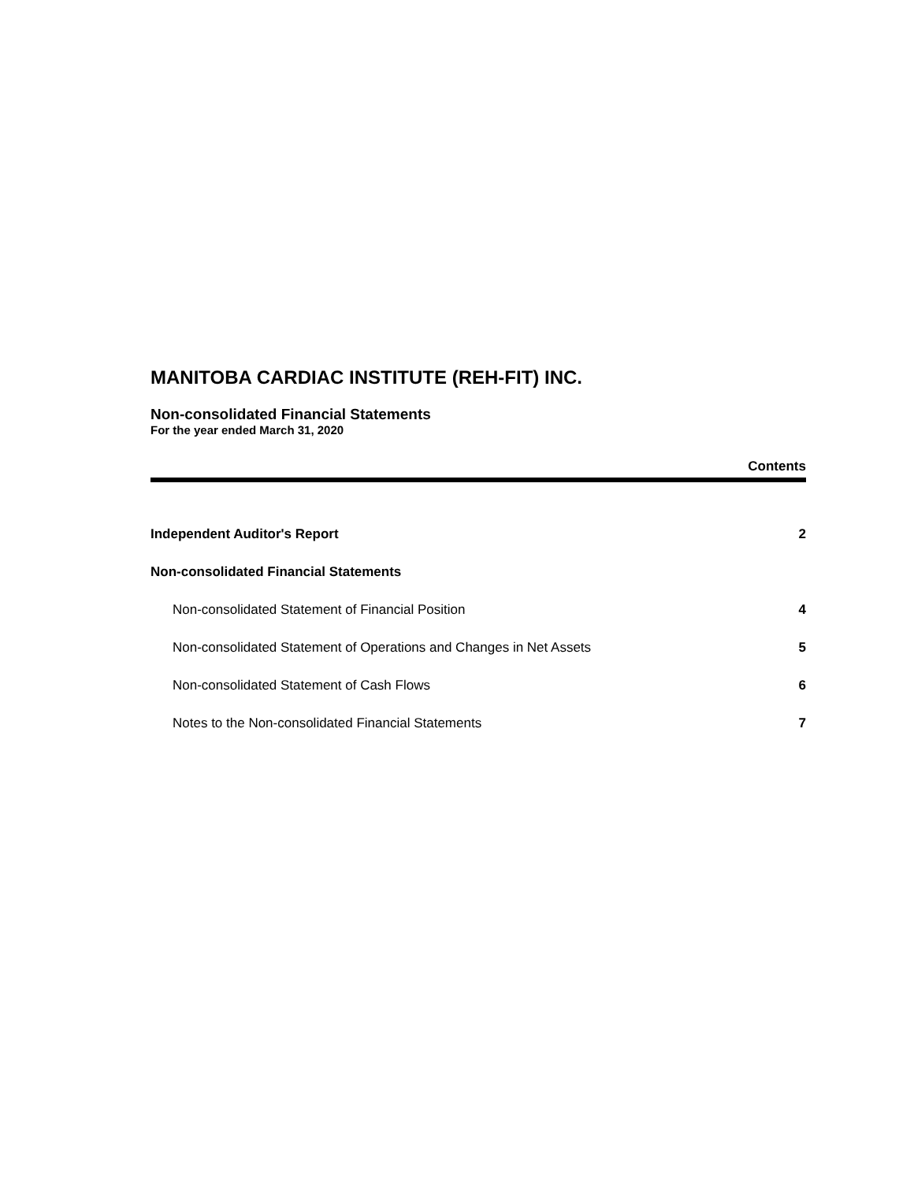MANITOBA CARDIAC INSTITUTE (REH-FIT) INC.
Non-consolidated Financial Statements
For the year ended March 31, 2020
Contents
Independent Auditor's Report 2
Non-consolidated Financial Statements
Non-consolidated Statement of Financial Position 4
Non-consolidated Statement of Operations and Changes in Net Assets 5
Non-consolidated Statement of Cash Flows 6
Notes to the Non-consolidated Financial Statements 7